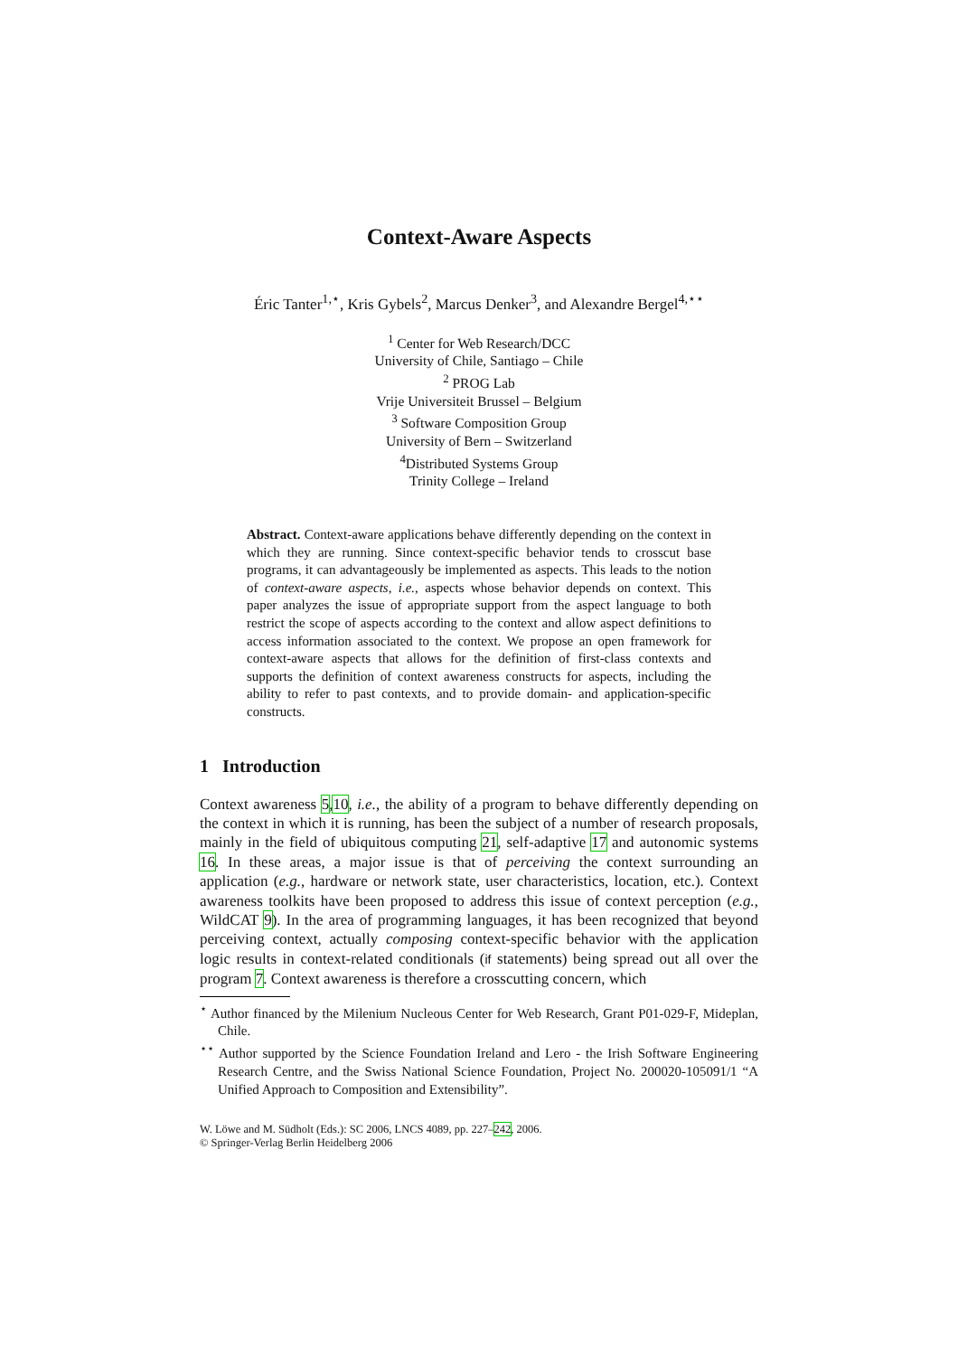Context-Aware Aspects
Éric Tanter<sup>1,⋆</sup>, Kris Gybels<sup>2</sup>, Marcus Denker<sup>3</sup>, and Alexandre Bergel<sup>4,⋆⋆</sup>
<sup>1</sup> Center for Web Research/DCC
University of Chile, Santiago – Chile
<sup>2</sup> PROG Lab
Vrije Universiteit Brussel – Belgium
<sup>3</sup> Software Composition Group
University of Bern – Switzerland
<sup>4</sup> Distributed Systems Group
Trinity College – Ireland
Abstract. Context-aware applications behave differently depending on the context in which they are running. Since context-specific behavior tends to crosscut base programs, it can advantageously be implemented as aspects. This leads to the notion of context-aware aspects, i.e., aspects whose behavior depends on context. This paper analyzes the issue of appropriate support from the aspect language to both restrict the scope of aspects according to the context and allow aspect definitions to access information associated to the context. We propose an open framework for context-aware aspects that allows for the definition of first-class contexts and supports the definition of context awareness constructs for aspects, including the ability to refer to past contexts, and to provide domain- and application-specific constructs.
1 Introduction
Context awareness 5,10, i.e., the ability of a program to behave differently depending on the context in which it is running, has been the subject of a number of research proposals, mainly in the field of ubiquitous computing 21, self-adaptive 17 and autonomic systems 16. In these areas, a major issue is that of perceiving the context surrounding an application (e.g., hardware or network state, user characteristics, location, etc.). Context awareness toolkits have been proposed to address this issue of context perception (e.g., WildCAT 9). In the area of programming languages, it has been recognized that beyond perceiving context, actually composing context-specific behavior with the application logic results in context-related conditionals (if statements) being spread out all over the program 7. Context awareness is therefore a crosscutting concern, which
<sup>⋆</sup> Author financed by the Milenium Nucleous Center for Web Research, Grant P01-029-F, Mideplan, Chile.
<sup>⋆⋆</sup> Author supported by the Science Foundation Ireland and Lero - the Irish Software Engineering Research Centre, and the Swiss National Science Foundation, Project No. 200020-105091/1 “A Unified Approach to Composition and Extensibility”.
W. Löwe and M. Südholt (Eds.): SC 2006, LNCS 4089, pp. 227–242, 2006.
© Springer-Verlag Berlin Heidelberg 2006